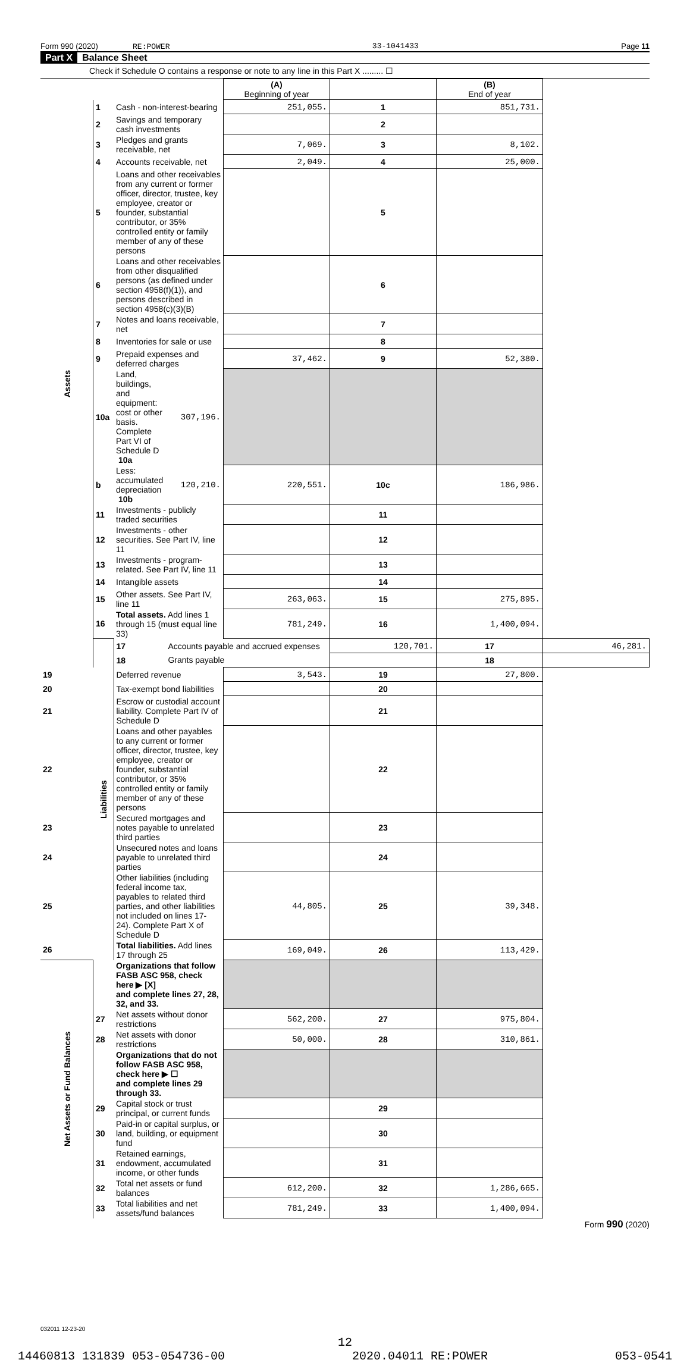Form 990 (2020) RE:POWER 33-1041433 Page 11
Part X Balance Sheet
Check if Schedule O contains a response or note to any line in this Part X ......... ☐
| | | | | (A) Beginning of year | | (B) End of year | |
| --- | --- | --- | --- | --- | --- | --- | --- |
| Assets | 1 | Cash - non-interest-bearing | | 251,055. | 1 | 851,731. | |
| | 2 | Savings and temporary cash investments | | | 2 | | |
| | 3 | Pledges and grants receivable, net | | 7,069. | 3 | 8,102. | |
| | 4 | Accounts receivable, net | | 2,049. | 4 | 25,000. | |
| | 5 | Loans and other receivables from any current or former officer, director, trustee, key employee, creator or founder, substantial contributor, or 35% controlled entity or family member of any of these persons | | | 5 | | |
| | 6 | Loans and other receivables from other disqualified persons (as defined under section 4958(f)(1)), and persons described in section 4958(c)(3)(B) | | | 6 | | |
| | 7 | Notes and loans receivable, net | | | 7 | | |
| | 8 | Inventories for sale or use | | | 8 | | |
| | 9 | Prepaid expenses and deferred charges | | 37,462. | 9 | 52,380. | |
| | 10a | Land, buildings, and equipment: cost or other basis. Complete Part VI of Schedule D 10a | 307,196. | | | | |
| | b | Less: accumulated depreciation 10b | 120,210. | 220,551. | 10c | 186,986. | |
| | 11 | Investments - publicly traded securities | | | 11 | | |
| | 12 | Investments - other securities. See Part IV, line 11 | | | 12 | | |
| | 13 | Investments - program-related. See Part IV, line 11 | | | 13 | | |
| | 14 | Intangible assets | | | 14 | | |
| | 15 | Other assets. See Part IV, line 11 | | 263,063. | 15 | 275,895. | |
| | 16 | Total assets. Add lines 1 through 15 (must equal line 33) | | 781,249. | 16 | 1,400,094. | |
| | Liabilities | 17 | Accounts payable and accrued expenses | | 120,701. | 17 | 46,281. |
| | | 18 | Grants payable | | | 18 | |
| 19 | | Deferred revenue | | 3,543. | 19 | 27,800. | |
| 20 | | Tax-exempt bond liabilities | | | 20 | | |
| 21 | | Escrow or custodial account liability. Complete Part IV of Schedule D | | | 21 | | |
| 22 | | Loans and other payables to any current or former officer, director, trustee, key employee, creator or founder, substantial contributor, or 35% controlled entity or family member of any of these persons | | | 22 | | |
| 23 | | Secured mortgages and notes payable to unrelated third parties | | | 23 | | |
| 24 | | Unsecured notes and loans payable to unrelated third parties | | | 24 | | |
| 25 | | Other liabilities (including federal income tax, payables to related third parties, and other liabilities not included on lines 17-24). Complete Part X of Schedule D | | 44,805. | 25 | 39,348. | |
| 26 | | Total liabilities. Add lines 17 through 25 | | 169,049. | 26 | 113,429. | |
| Net Assets or Fund Balances | | Organizations that follow FASB ASC 958, check here ▶ [X] and complete lines 27, 28, 32, and 33. | | | | | |
| | 27 | Net assets without donor restrictions | | 562,200. | 27 | 975,804. | |
| | 28 | Net assets with donor restrictions | | 50,000. | 28 | 310,861. | |
| | | Organizations that do not follow FASB ASC 958, check here ▶ ☐ and complete lines 29 through 33. | | | | | |
| | 29 | Capital stock or trust principal, or current funds | | | 29 | | |
| | 30 | Paid-in or capital surplus, or land, building, or equipment fund | | | 30 | | |
| | 31 | Retained earnings, endowment, accumulated income, or other funds | | | 31 | | |
| | 32 | Total net assets or fund balances | | 612,200. | 32 | 1,286,665. | |
| | 33 | Total liabilities and net assets/fund balances | | 781,249. | 33 | 1,400,094. | |
Form 990 (2020)
032011 12-23-20
12
14460813 131839 053-054736-00 2020.04011 RE:POWER 053-0541